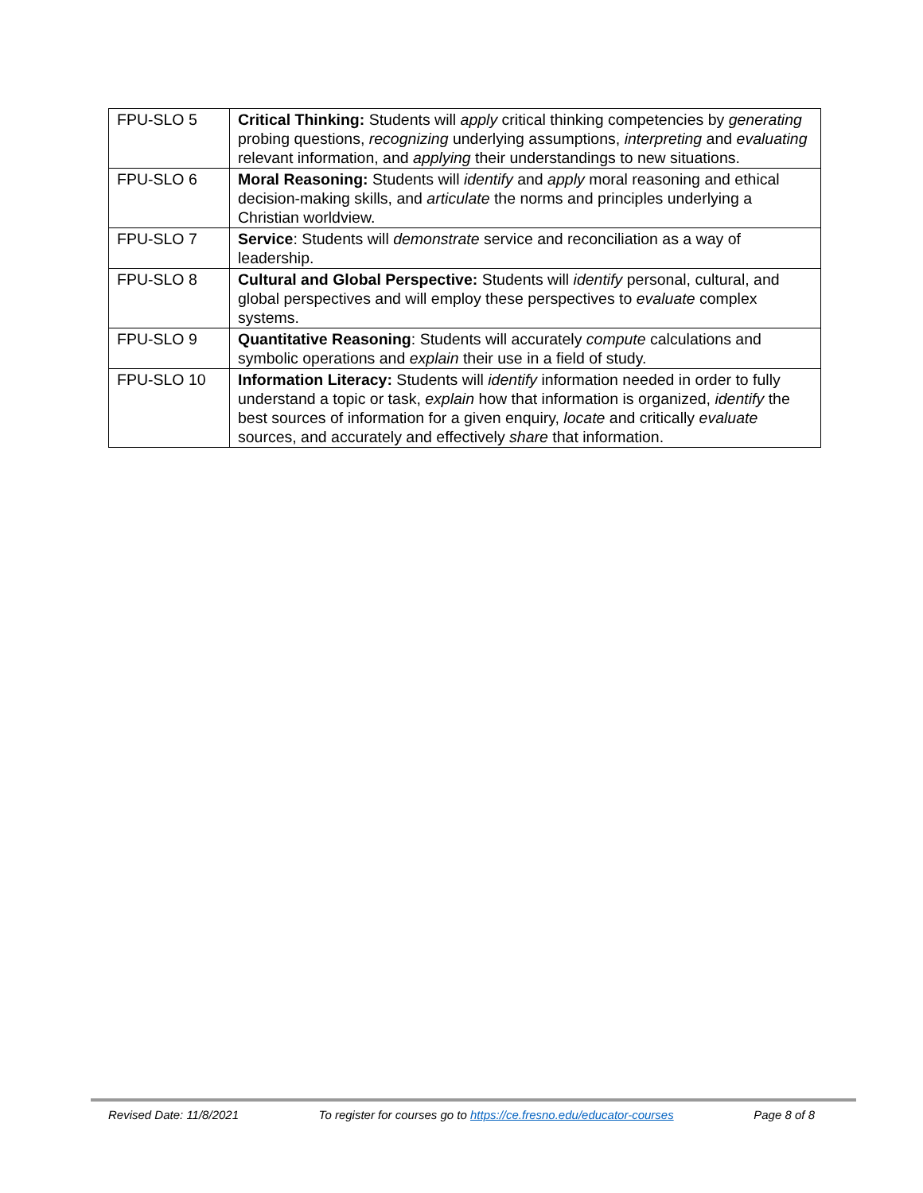| FPU-SLO 5 | Critical Thinking: Students will apply critical thinking competencies by generating probing questions, recognizing underlying assumptions, interpreting and evaluating relevant information, and applying their understandings to new situations. |
| FPU-SLO 6 | Moral Reasoning: Students will identify and apply moral reasoning and ethical decision-making skills, and articulate the norms and principles underlying a Christian worldview. |
| FPU-SLO 7 | Service : Students will demonstrate service and reconciliation as a way of leadership. |
| FPU-SLO 8 | Cultural and Global Perspective: Students will identify personal, cultural, and global perspectives and will employ these perspectives to evaluate complex systems. |
| FPU-SLO 9 | Quantitative Reasoning : Students will accurately compute calculations and symbolic operations and explain their use in a field of study. |
| FPU-SLO 10 | Information Literacy: Students will identify information needed in order to fully understand a topic or task, explain how that information is organized, identify the best sources of information for a given enquiry, locate and critically evaluate sources, and accurately and effectively share that information. |
Revised Date: 11/8/2021 To register for courses go to https://ce.fresno.edu/educator-courses Page 8 of 8